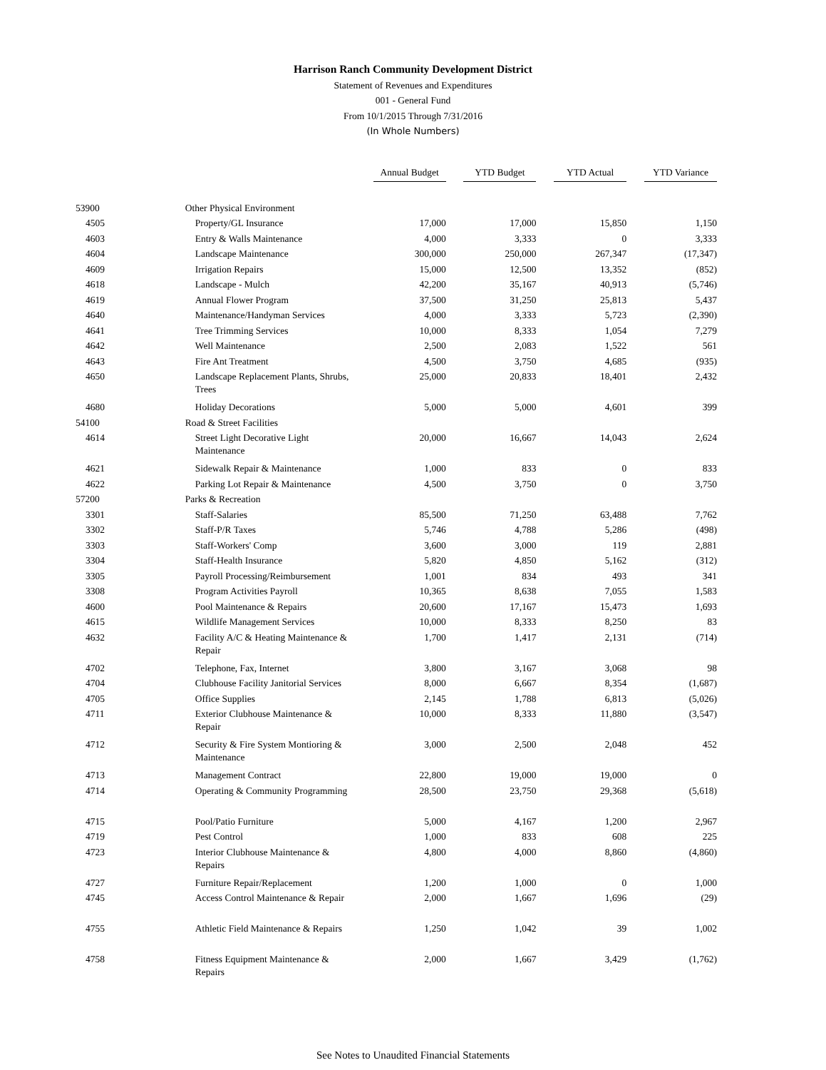Harrison Ranch Community Development District
Statement of Revenues and Expenditures
001 - General Fund
From 10/1/2015 Through 7/31/2016
(In Whole Numbers)
| | | Annual Budget | YTD Budget | YTD Actual | YTD Variance |
| --- | --- | --- | --- | --- | --- |
| 53900 | Other Physical Environment | | | | |
| 4505 | Property/GL Insurance | 17,000 | 17,000 | 15,850 | 1,150 |
| 4603 | Entry & Walls Maintenance | 4,000 | 3,333 | 0 | 3,333 |
| 4604 | Landscape Maintenance | 300,000 | 250,000 | 267,347 | (17,347) |
| 4609 | Irrigation Repairs | 15,000 | 12,500 | 13,352 | (852) |
| 4618 | Landscape - Mulch | 42,200 | 35,167 | 40,913 | (5,746) |
| 4619 | Annual Flower Program | 37,500 | 31,250 | 25,813 | 5,437 |
| 4640 | Maintenance/Handyman Services | 4,000 | 3,333 | 5,723 | (2,390) |
| 4641 | Tree Trimming Services | 10,000 | 8,333 | 1,054 | 7,279 |
| 4642 | Well Maintenance | 2,500 | 2,083 | 1,522 | 561 |
| 4643 | Fire Ant Treatment | 4,500 | 3,750 | 4,685 | (935) |
| 4650 | Landscape Replacement Plants, Shrubs, Trees | 25,000 | 20,833 | 18,401 | 2,432 |
| 4680 | Holiday Decorations | 5,000 | 5,000 | 4,601 | 399 |
| 54100 | Road & Street Facilities | | | | |
| 4614 | Street Light Decorative Light Maintenance | 20,000 | 16,667 | 14,043 | 2,624 |
| 4621 | Sidewalk Repair & Maintenance | 1,000 | 833 | 0 | 833 |
| 4622 | Parking Lot Repair & Maintenance | 4,500 | 3,750 | 0 | 3,750 |
| 57200 | Parks & Recreation | | | | |
| 3301 | Staff-Salaries | 85,500 | 71,250 | 63,488 | 7,762 |
| 3302 | Staff-P/R Taxes | 5,746 | 4,788 | 5,286 | (498) |
| 3303 | Staff-Workers' Comp | 3,600 | 3,000 | 119 | 2,881 |
| 3304 | Staff-Health Insurance | 5,820 | 4,850 | 5,162 | (312) |
| 3305 | Payroll Processing/Reimbursement | 1,001 | 834 | 493 | 341 |
| 3308 | Program Activities Payroll | 10,365 | 8,638 | 7,055 | 1,583 |
| 4600 | Pool Maintenance & Repairs | 20,600 | 17,167 | 15,473 | 1,693 |
| 4615 | Wildlife Management Services | 10,000 | 8,333 | 8,250 | 83 |
| 4632 | Facility A/C & Heating Maintenance & Repair | 1,700 | 1,417 | 2,131 | (714) |
| 4702 | Telephone, Fax, Internet | 3,800 | 3,167 | 3,068 | 98 |
| 4704 | Clubhouse Facility Janitorial Services | 8,000 | 6,667 | 8,354 | (1,687) |
| 4705 | Office Supplies | 2,145 | 1,788 | 6,813 | (5,026) |
| 4711 | Exterior Clubhouse Maintenance & Repair | 10,000 | 8,333 | 11,880 | (3,547) |
| 4712 | Security & Fire System Montioring & Maintenance | 3,000 | 2,500 | 2,048 | 452 |
| 4713 | Management Contract | 22,800 | 19,000 | 19,000 | 0 |
| 4714 | Operating & Community Programming | 28,500 | 23,750 | 29,368 | (5,618) |
| 4715 | Pool/Patio Furniture | 5,000 | 4,167 | 1,200 | 2,967 |
| 4719 | Pest Control | 1,000 | 833 | 608 | 225 |
| 4723 | Interior Clubhouse Maintenance & Repairs | 4,800 | 4,000 | 8,860 | (4,860) |
| 4727 | Furniture Repair/Replacement | 1,200 | 1,000 | 0 | 1,000 |
| 4745 | Access Control Maintenance & Repair | 2,000 | 1,667 | 1,696 | (29) |
| 4755 | Athletic Field Maintenance & Repairs | 1,250 | 1,042 | 39 | 1,002 |
| 4758 | Fitness Equipment Maintenance & Repairs | 2,000 | 1,667 | 3,429 | (1,762) |
See Notes to Unaudited Financial Statements